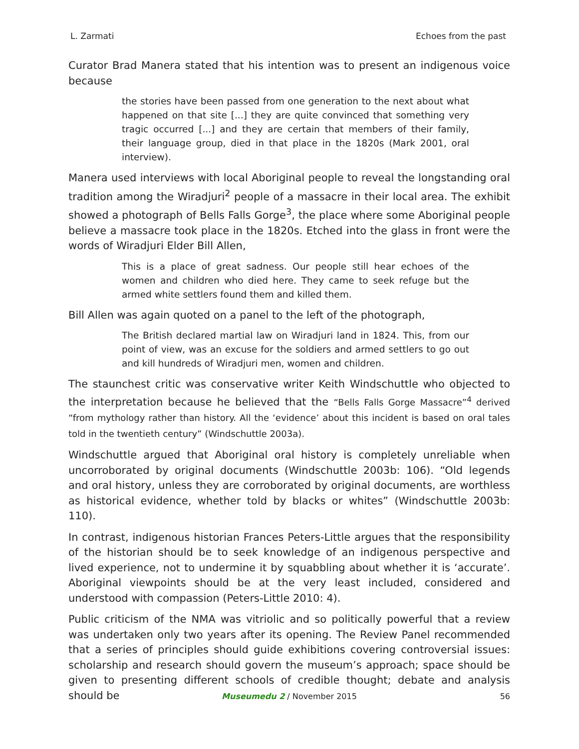L. Zarmati Echoes from the past
Curator Brad Manera stated that his intention was to present an indigenous voice because
the stories have been passed from one generation to the next about what happened on that site [...] they are quite convinced that something very tragic occurred [...] and they are certain that members of their family, their language group, died in that place in the 1820s (Mark 2001, oral interview).
Manera used interviews with local Aboriginal people to reveal the longstanding oral tradition among the Wiradjuri<sup>2</sup> people of a massacre in their local area. The exhibit showed a photograph of Bells Falls Gorge<sup>3</sup>, the place where some Aboriginal people believe a massacre took place in the 1820s. Etched into the glass in front were the words of Wiradjuri Elder Bill Allen,
This is a place of great sadness. Our people still hear echoes of the women and children who died here. They came to seek refuge but the armed white settlers found them and killed them.
Bill Allen was again quoted on a panel to the left of the photograph,
The British declared martial law on Wiradjuri land in 1824. This, from our point of view, was an excuse for the soldiers and armed settlers to go out and kill hundreds of Wiradjuri men, women and children.
The staunchest critic was conservative writer Keith Windschuttle who objected to the interpretation because he believed that the “Bells Falls Gorge Massacre”<sup>4</sup> derived “from mythology rather than history. All the ‘evidence’ about this incident is based on oral tales told in the twentieth century” (Windschuttle 2003a).
Windschuttle argued that Aboriginal oral history is completely unreliable when uncorroborated by original documents (Windschuttle 2003b: 106). “Old legends and oral history, unless they are corroborated by original documents, are worthless as historical evidence, whether told by blacks or whites” (Windschuttle 2003b: 110).
In contrast, indigenous historian Frances Peters-Little argues that the responsibility of the historian should be to seek knowledge of an indigenous perspective and lived experience, not to undermine it by squabbling about whether it is ‘accurate’. Aboriginal viewpoints should be at the very least included, considered and understood with compassion (Peters-Little 2010: 4).
Public criticism of the NMA was vitriolic and so politically powerful that a review was undertaken only two years after its opening. The Review Panel recommended that a series of principles should guide exhibitions covering controversial issues: scholarship and research should govern the museum’s approach; space should be given to presenting different schools of credible thought; debate and analysis should be
Museumedu 2 / November 2015 56